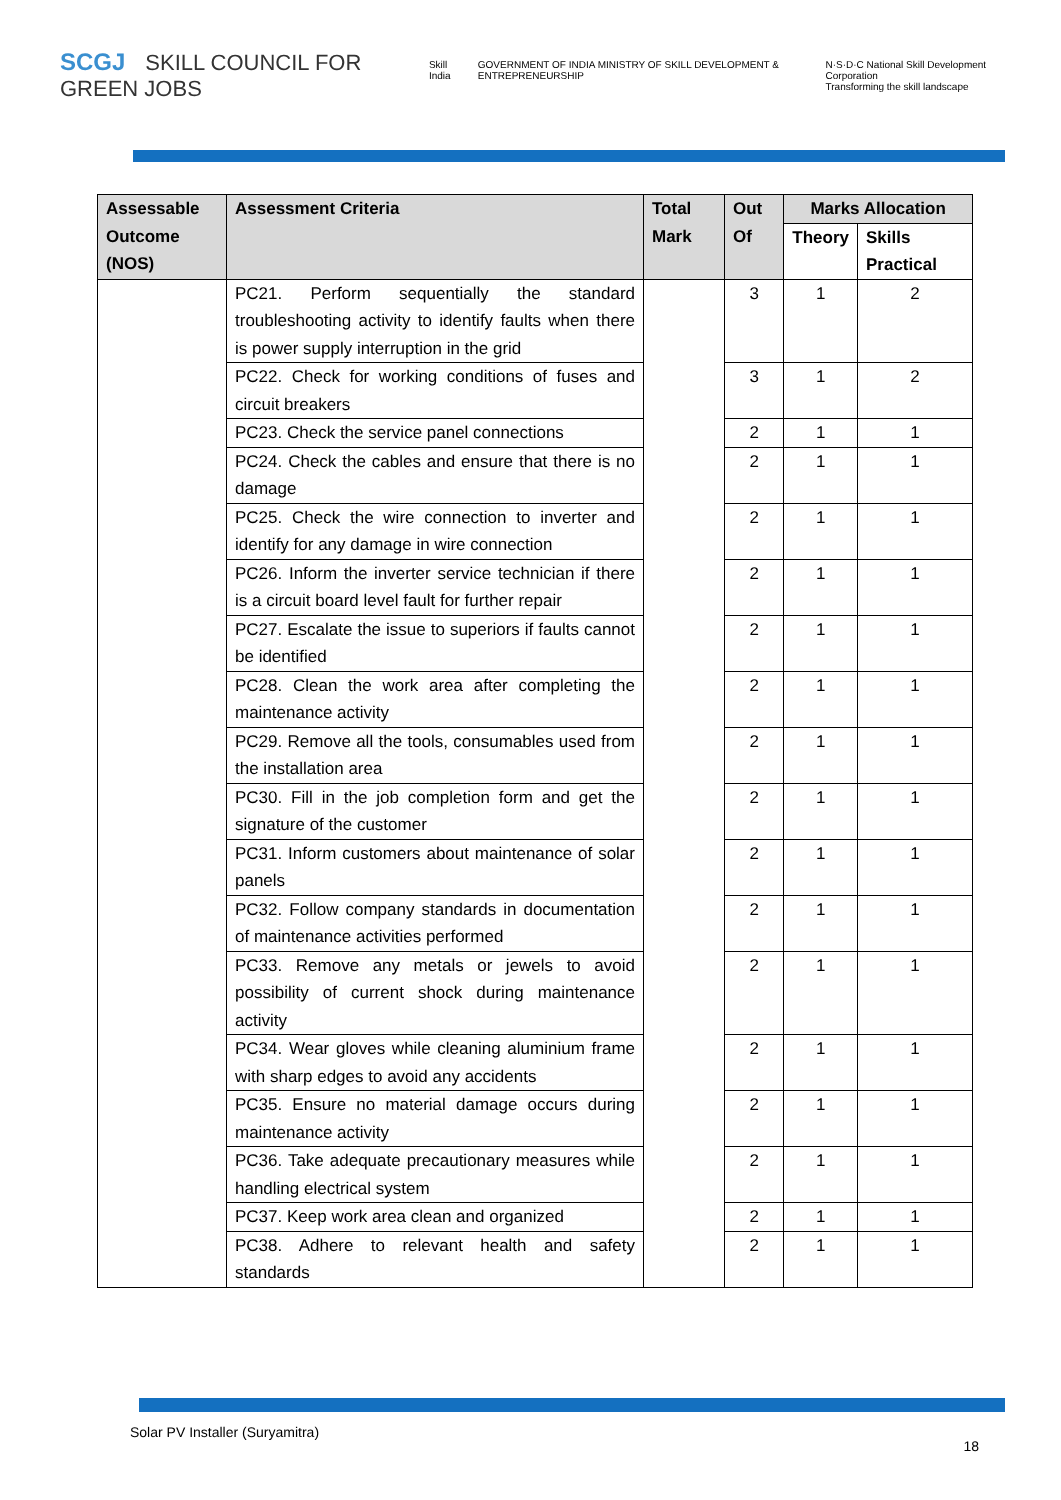SCGJ SKILL COUNCIL FOR GREEN JOBS
Skill India GOVERNMENT OF INDIA MINISTRY OF SKILL DEVELOPMENT & ENTREPRENEURSHIP N·S·D·C National Skill Development Corporation
Transforming the skill landscape
| Assessable Outcome (NOS) | Assessment Criteria | Total Mark | Out Of | Marks Allocation | |
| --- | --- | --- | --- | --- | --- |
| | | | | Theory | Skills Practical |
| | PC21. Perform sequentially the standard troubleshooting activity to identify faults when there is power supply interruption in the grid | | 3 | 1 | 2 |
| | PC22. Check for working conditions of fuses and circuit breakers | | 3 | 1 | 2 |
| | PC23. Check the service panel connections | | 2 | 1 | 1 |
| | PC24. Check the cables and ensure that there is no damage | | 2 | 1 | 1 |
| | PC25. Check the wire connection to inverter and identify for any damage in wire connection | | 2 | 1 | 1 |
| | PC26. Inform the inverter service technician if there is a circuit board level fault for further repair | | 2 | 1 | 1 |
| | PC27. Escalate the issue to superiors if faults cannot be identified | | 2 | 1 | 1 |
| | PC28. Clean the work area after completing the maintenance activity | | 2 | 1 | 1 |
| | PC29. Remove all the tools, consumables used from the installation area | | 2 | 1 | 1 |
| | PC30. Fill in the job completion form and get the signature of the customer | | 2 | 1 | 1 |
| | PC31. Inform customers about maintenance of solar panels | | 2 | 1 | 1 |
| | PC32. Follow company standards in documentation of maintenance activities performed | | 2 | 1 | 1 |
| | PC33. Remove any metals or jewels to avoid possibility of current shock during maintenance activity | | 2 | 1 | 1 |
| | PC34. Wear gloves while cleaning aluminium frame with sharp edges to avoid any accidents | | 2 | 1 | 1 |
| | PC35. Ensure no material damage occurs during maintenance activity | | 2 | 1 | 1 |
| | PC36. Take adequate precautionary measures while handling electrical system | | 2 | 1 | 1 |
| | PC37. Keep work area clean and organized | | 2 | 1 | 1 |
| | PC38. Adhere to relevant health and safety standards | | 2 | 1 | 1 |
Solar PV Installer (Suryamitra) 18